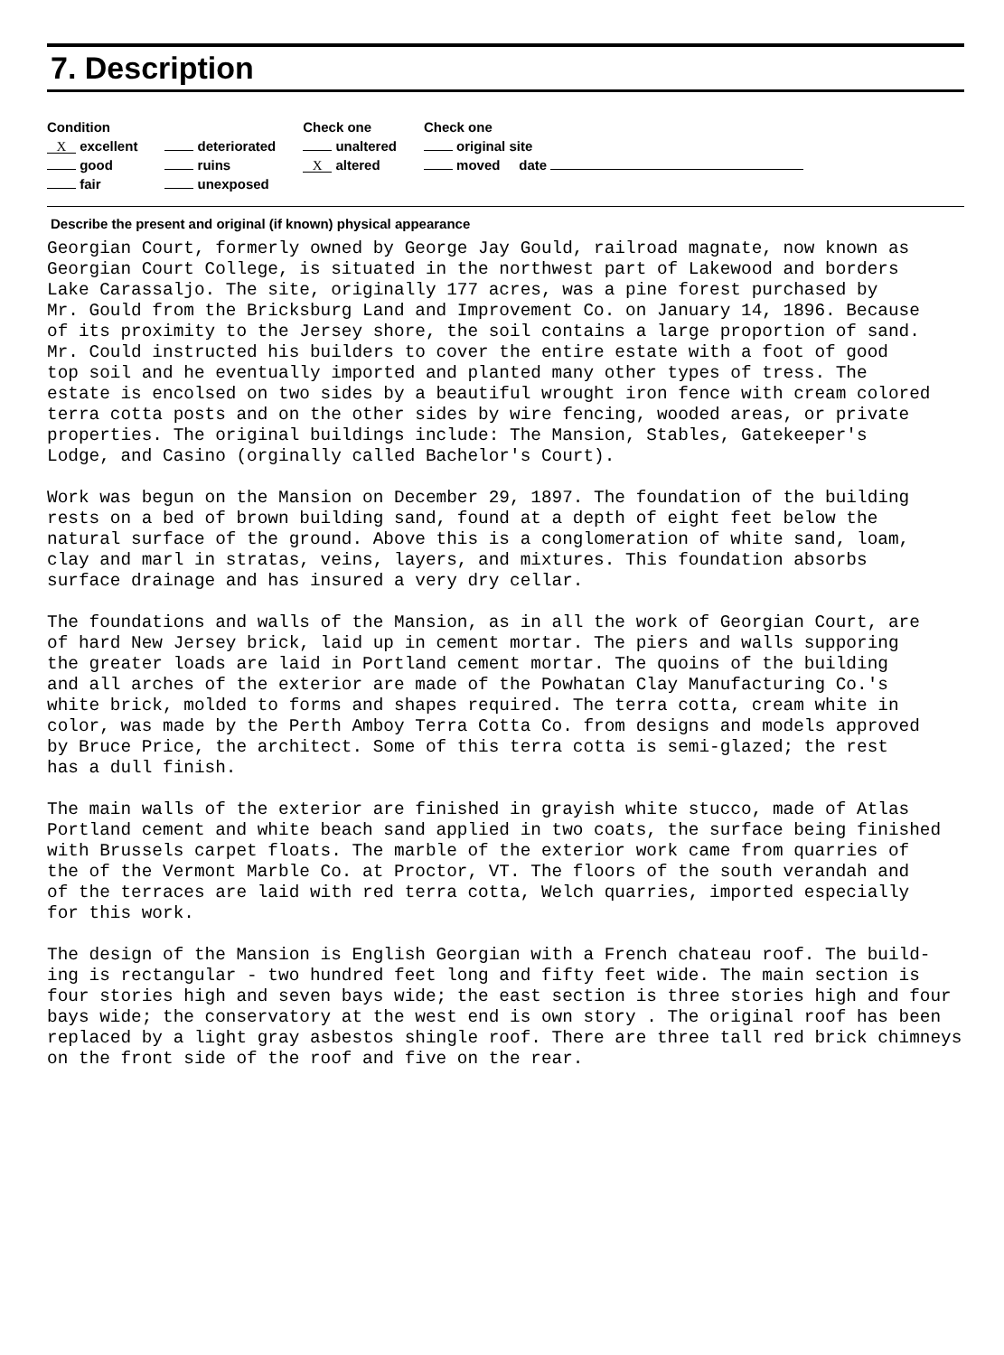7. Description
Condition
X excellent
good
fair
deteriorated
ruins
unexposed
Check one
unaltered
X altered
Check one
original site
moved date
Describe the present and original (if known) physical appearance
Georgian Court, formerly owned by George Jay Gould, railroad magnate, now known as Georgian Court College, is situated in the northwest part of Lakewood and borders Lake Carassaljo. The site, originally 177 acres, was a pine forest purchased by Mr. Gould from the Bricksburg Land and Improvement Co. on January 14, 1896. Because of its proximity to the Jersey shore, the soil contains a large proportion of sand. Mr. Could instructed his builders to cover the entire estate with a foot of good top soil and he eventually imported and planted many other types of tress. The estate is encolsed on two sides by a beautiful wrought iron fence with cream colored terra cotta posts and on the other sides by wire fencing, wooded areas, or private properties. The original buildings include: The Mansion, Stables, Gatekeeper's Lodge, and Casino (orginally called Bachelor's Court).
Work was begun on the Mansion on December 29, 1897. The foundation of the building rests on a bed of brown building sand, found at a depth of eight feet below the natural surface of the ground. Above this is a conglomeration of white sand, loam, clay and marl in stratas, veins, layers, and mixtures. This foundation absorbs surface drainage and has insured a very dry cellar.
The foundations and walls of the Mansion, as in all the work of Georgian Court, are of hard New Jersey brick, laid up in cement mortar. The piers and walls supporing the greater loads are laid in Portland cement mortar. The quoins of the building and all arches of the exterior are made of the Powhatan Clay Manufacturing Co.'s white brick, molded to forms and shapes required. The terra cotta, cream white in color, was made by the Perth Amboy Terra Cotta Co. from designs and models approved by Bruce Price, the architect. Some of this terra cotta is semi-glazed; the rest has a dull finish.
The main walls of the exterior are finished in grayish white stucco, made of Atlas Portland cement and white beach sand applied in two coats, the surface being finished with Brussels carpet floats. The marble of the exterior work came from quarries of the of the Vermont Marble Co. at Proctor, VT. The floors of the south verandah and of the terraces are laid with red terra cotta, Welch quarries, imported especially for this work.
The design of the Mansion is English Georgian with a French chateau roof. The build- ing is rectangular - two hundred feet long and fifty feet wide. The main section is four stories high and seven bays wide; the east section is three stories high and four bays wide; the conservatory at the west end is own story . The original roof has been replaced by a light gray asbestos shingle roof. There are three tall red brick chimneys on the front side of the roof and five on the rear.